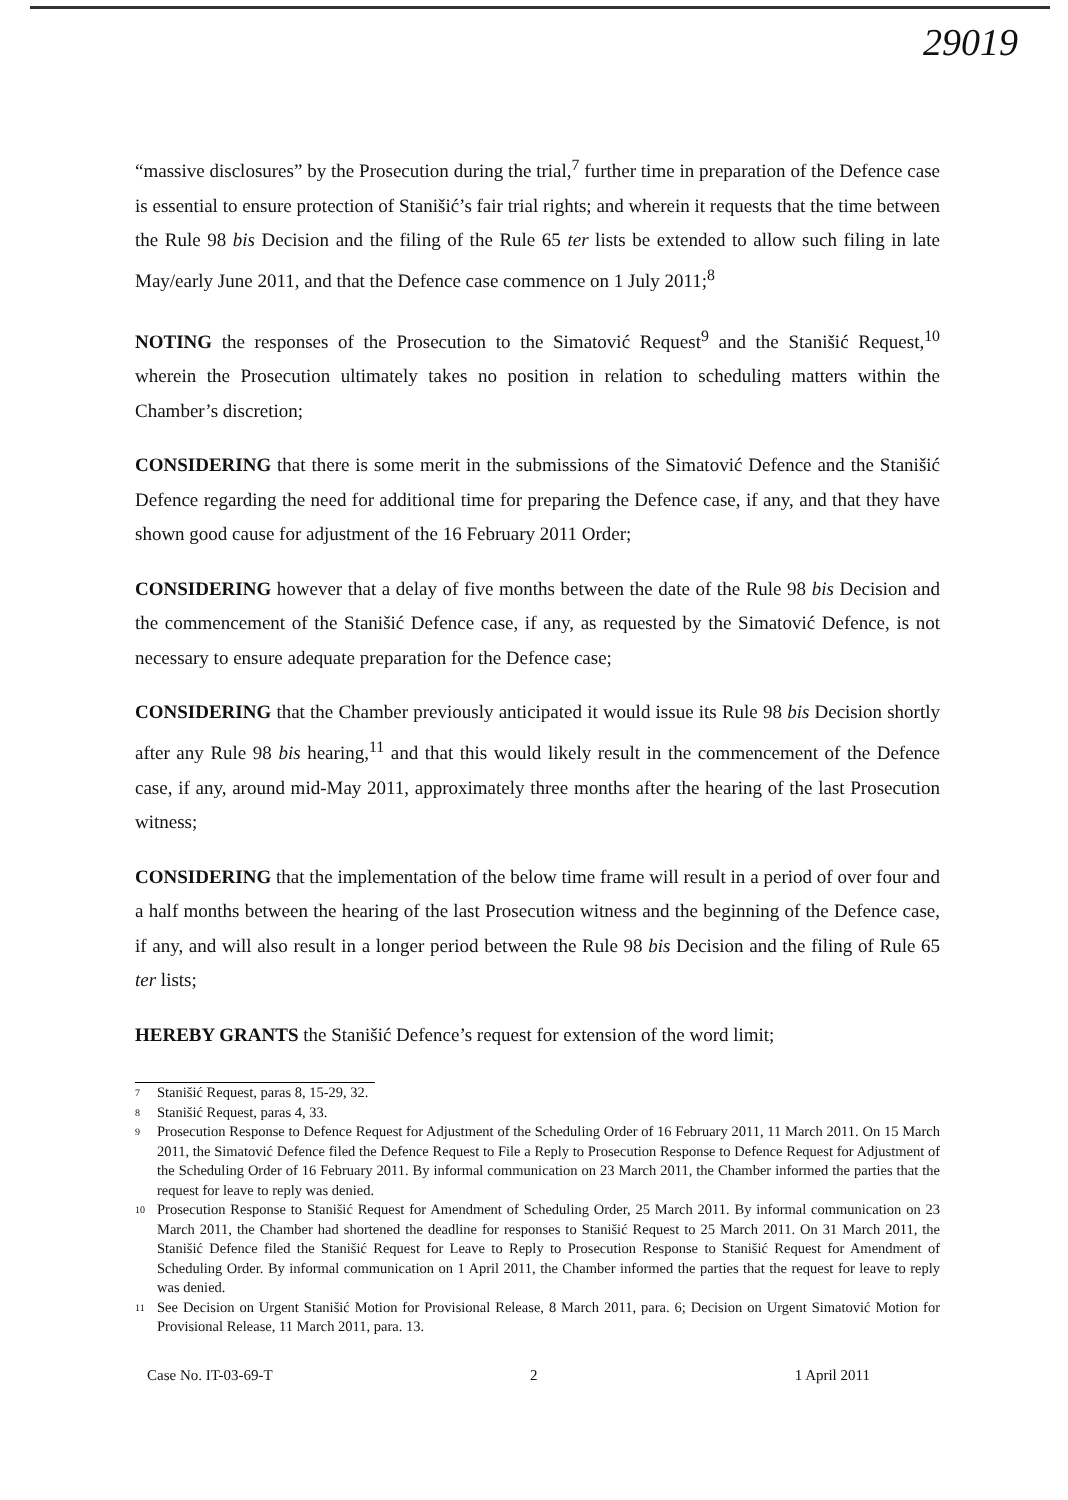29019
“massive disclosures” by the Prosecution during the trial,<sup>7</sup> further time in preparation of the Defence case is essential to ensure protection of Stanišić’s fair trial rights; and wherein it requests that the time between the Rule 98 bis Decision and the filing of the Rule 65 ter lists be extended to allow such filing in late May/early June 2011, and that the Defence case commence on 1 July 2011;<sup>8</sup>
NOTING the responses of the Prosecution to the Simatović Request<sup>9</sup> and the Stanišić Request,<sup>10</sup> wherein the Prosecution ultimately takes no position in relation to scheduling matters within the Chamber’s discretion;
CONSIDERING that there is some merit in the submissions of the Simatović Defence and the Stanišić Defence regarding the need for additional time for preparing the Defence case, if any, and that they have shown good cause for adjustment of the 16 February 2011 Order;
CONSIDERING however that a delay of five months between the date of the Rule 98 bis Decision and the commencement of the Stanišić Defence case, if any, as requested by the Simatović Defence, is not necessary to ensure adequate preparation for the Defence case;
CONSIDERING that the Chamber previously anticipated it would issue its Rule 98 bis Decision shortly after any Rule 98 bis hearing,<sup>11</sup> and that this would likely result in the commencement of the Defence case, if any, around mid-May 2011, approximately three months after the hearing of the last Prosecution witness;
CONSIDERING that the implementation of the below time frame will result in a period of over four and a half months between the hearing of the last Prosecution witness and the beginning of the Defence case, if any, and will also result in a longer period between the Rule 98 bis Decision and the filing of Rule 65 ter lists;
HEREBY GRANTS the Stanišić Defence’s request for extension of the word limit;
<sup>7</sup> Stanišić Request, paras 8, 15-29, 32.
<sup>8</sup> Stanišić Request, paras 4, 33.
<sup>9</sup> Prosecution Response to Defence Request for Adjustment of the Scheduling Order of 16 February 2011, 11 March 2011. On 15 March 2011, the Simatović Defence filed the Defence Request to File a Reply to Prosecution Response to Defence Request for Adjustment of the Scheduling Order of 16 February 2011. By informal communication on 23 March 2011, the Chamber informed the parties that the request for leave to reply was denied.
<sup>10</sup> Prosecution Response to Stanišić Request for Amendment of Scheduling Order, 25 March 2011. By informal communication on 23 March 2011, the Chamber had shortened the deadline for responses to Stanišić Request to 25 March 2011. On 31 March 2011, the Stanišić Defence filed the Stanišić Request for Leave to Reply to Prosecution Response to Stanišić Request for Amendment of Scheduling Order. By informal communication on 1 April 2011, the Chamber informed the parties that the request for leave to reply was denied.
<sup>11</sup> See Decision on Urgent Stanišić Motion for Provisional Release, 8 March 2011, para. 6; Decision on Urgent Simatović Motion for Provisional Release, 11 March 2011, para. 13.
Case No. IT-03-69-T 2 1 April 2011